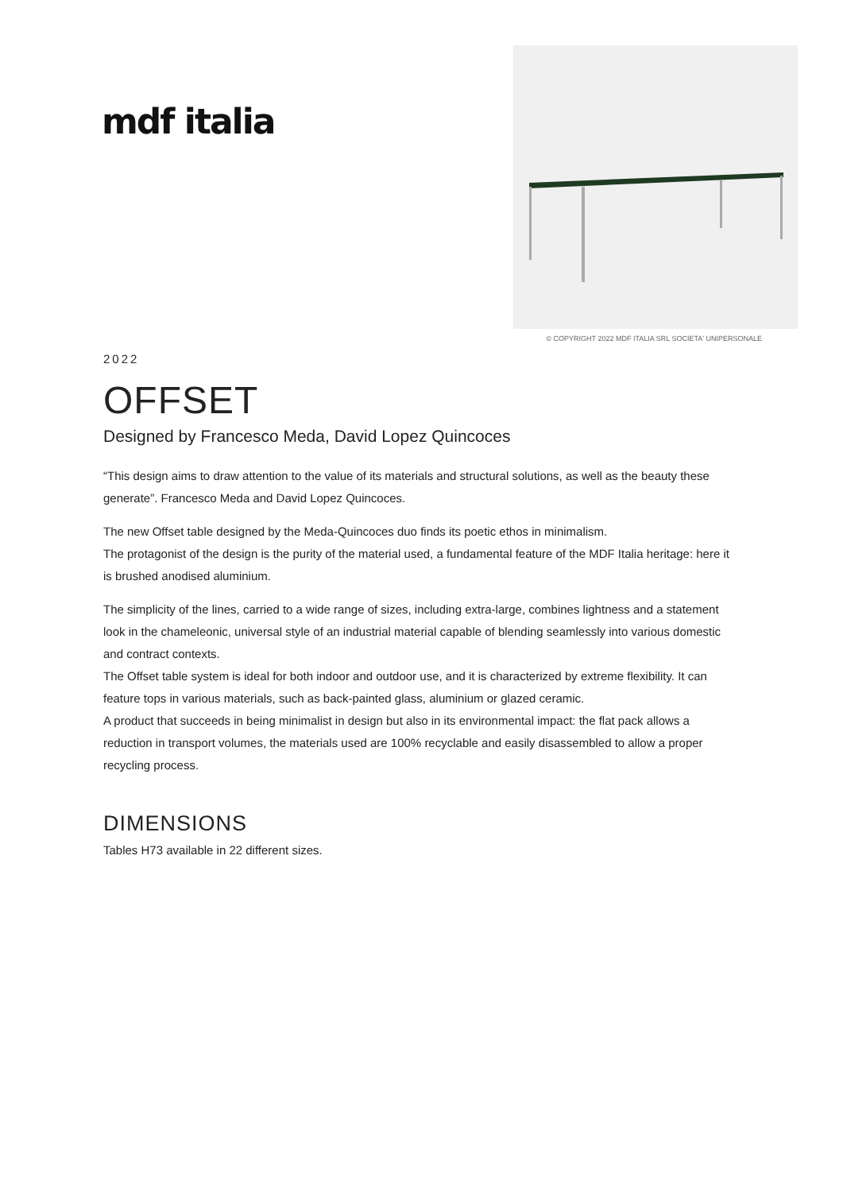mdf italia
© COPYRIGHT 2022 MDF ITALIA SRL SOCIETA' UNIPERSONALE
2022
OFFSET
Designed by Francesco Meda, David Lopez Quincoces
“This design aims to draw attention to the value of its materials and structural solutions, as well as the beauty these generate”. Francesco Meda and David Lopez Quincoces.
The new Offset table designed by the Meda-Quincoces duo finds its poetic ethos in minimalism.
The protagonist of the design is the purity of the material used, a fundamental feature of the MDF Italia heritage: here it is brushed anodised aluminium.
The simplicity of the lines, carried to a wide range of sizes, including extra-large, combines lightness and a statement look in the chameleonic, universal style of an industrial material capable of blending seamlessly into various domestic and contract contexts.
The Offset table system is ideal for both indoor and outdoor use, and it is characterized by extreme flexibility. It can feature tops in various materials, such as back-painted glass, aluminium or glazed ceramic.
A product that succeeds in being minimalist in design but also in its environmental impact: the flat pack allows a reduction in transport volumes, the materials used are 100% recyclable and easily disassembled to allow a proper recycling process.
DIMENSIONS
Tables H73 available in 22 different sizes.